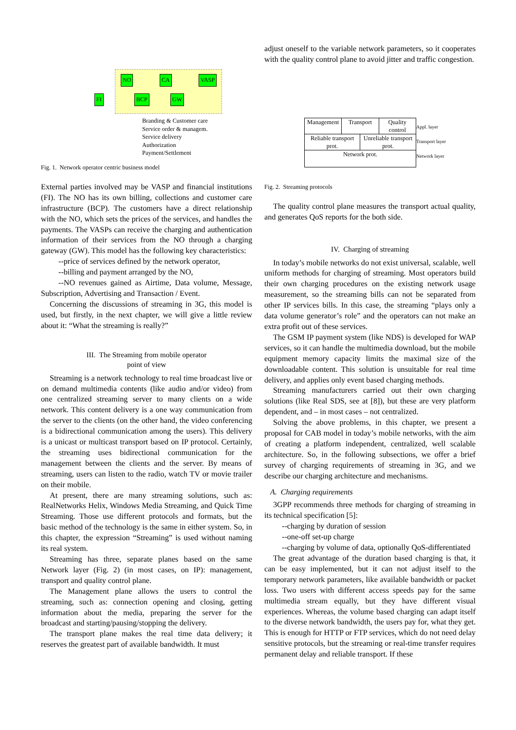NO CA VASP
FI BCP GW
Branding & Customer care
Service order & managem.
Service delivery
Authorization
Payment/Settlement
Fig. 1. Network operator centric business model
External parties involved may be VASP and financial institutions (FI). The NO has its own billing, collections and customer care infrastructure (BCP). The customers have a direct relationship with the NO, which sets the prices of the services, and handles the payments. The VASPs can receive the charging and authentication information of their services from the NO through a charging gateway (GW). This model has the following key characteristics:
--price of services defined by the network operator,
--billing and payment arranged by the NO,
--NO revenues gained as Airtime, Data volume, Message, Subscription, Advertising and Transaction / Event.
Concerning the discussions of streaming in 3G, this model is used, but firstly, in the next chapter, we will give a little review about it: “What the streaming is really?”
III. The Streaming from mobile operator
point of view
Streaming is a network technology to real time broadcast live or on demand multimedia contents (like audio and/or video) from one centralized streaming server to many clients on a wide network. This content delivery is a one way communication from the server to the clients (on the other hand, the video conferencing is a bidirectional communication among the users). This delivery is a unicast or multicast transport based on IP protocol. Certainly, the streaming uses bidirectional communication for the management between the clients and the server. By means of streaming, users can listen to the radio, watch TV or movie trailer on their mobile.
At present, there are many streaming solutions, such as: RealNetworks Helix, Windows Media Streaming, and Quick Time Streaming. Those use different protocols and formats, but the basic method of the technology is the same in either system. So, in this chapter, the expression “Streaming” is used without naming its real system.
Streaming has three, separate planes based on the same Network layer (Fig. 2) (in most cases, on IP): management, transport and quality control plane.
The Management plane allows the users to control the streaming, such as: connection opening and closing, getting information about the media, preparing the server for the broadcast and starting/pausing/stopping the delivery.
The transport plane makes the real time data delivery; it reserves the greatest part of available bandwidth. It must
adjust oneself to the variable network parameters, so it cooperates with the quality control plane to avoid jitter and traffic congestion.
Management Transport Quality control
Reliable transport prot. Unreliable transport prot.
Network prot.
Appl. layer
Transport layer
Network layer
Fig. 2. Streaming protocols
The quality control plane measures the transport actual quality, and generates QoS reports for the both side.
IV. Charging of streaming
In today’s mobile networks do not exist universal, scalable, well uniform methods for charging of streaming. Most operators build their own charging procedures on the existing network usage measurement, so the streaming bills can not be separated from other IP services bills. In this case, the streaming “plays only a data volume generator’s role” and the operators can not make an extra profit out of these services.
The GSM IP payment system (like NDS) is developed for WAP services, so it can handle the multimedia download, but the mobile equipment memory capacity limits the maximal size of the downloadable content. This solution is unsuitable for real time delivery, and applies only event based charging methods.
Streaming manufacturers carried out their own charging solutions (like Real SDS, see at [8]), but these are very platform dependent, and – in most cases – not centralized.
Solving the above problems, in this chapter, we present a proposal for CAB model in today’s mobile networks, with the aim of creating a platform independent, centralized, well scalable architecture. So, in the following subsections, we offer a brief survey of charging requirements of streaming in 3G, and we describe our charging architecture and mechanisms.
A. Charging requirements
3GPP recommends three methods for charging of streaming in its technical specification [5]:
--charging by duration of session
--one-off set-up charge
--charging by volume of data, optionally QoS-differentiated
The great advantage of the duration based charging is that, it can be easy implemented, but it can not adjust itself to the temporary network parameters, like available bandwidth or packet loss. Two users with different access speeds pay for the same multimedia stream equally, but they have different visual experiences. Whereas, the volume based charging can adapt itself to the diverse network bandwidth, the users pay for, what they get. This is enough for HTTP or FTP services, which do not need delay sensitive protocols, but the streaming or real-time transfer requires permanent delay and reliable transport. If these